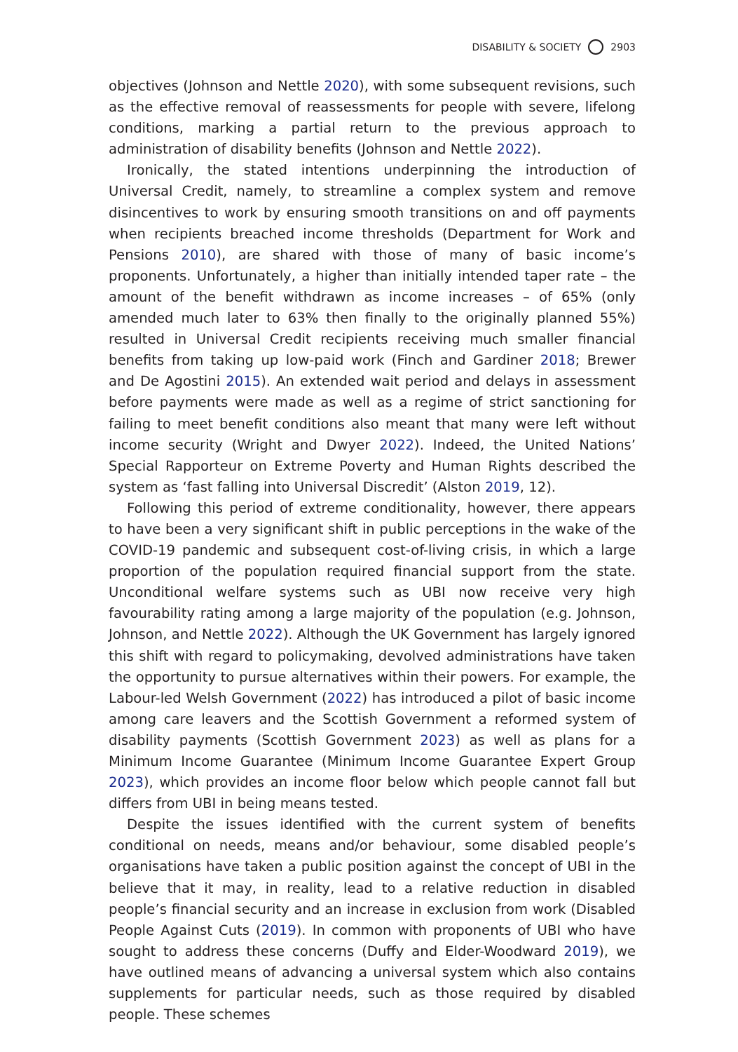DISABILITY & SOCIETY 2903
objectives (Johnson and Nettle 2020), with some subsequent revisions, such as the effective removal of reassessments for people with severe, lifelong conditions, marking a partial return to the previous approach to administration of disability benefits (Johnson and Nettle 2022).
Ironically, the stated intentions underpinning the introduction of Universal Credit, namely, to streamline a complex system and remove disincentives to work by ensuring smooth transitions on and off payments when recipients breached income thresholds (Department for Work and Pensions 2010), are shared with those of many of basic income’s proponents. Unfortunately, a higher than initially intended taper rate – the amount of the benefit withdrawn as income increases – of 65% (only amended much later to 63% then finally to the originally planned 55%) resulted in Universal Credit recipients receiving much smaller financial benefits from taking up low-paid work (Finch and Gardiner 2018; Brewer and De Agostini 2015). An extended wait period and delays in assessment before payments were made as well as a regime of strict sanctioning for failing to meet benefit conditions also meant that many were left without income security (Wright and Dwyer 2022). Indeed, the United Nations’ Special Rapporteur on Extreme Poverty and Human Rights described the system as ‘fast falling into Universal Discredit’ (Alston 2019, 12).
Following this period of extreme conditionality, however, there appears to have been a very significant shift in public perceptions in the wake of the COVID-19 pandemic and subsequent cost-of-living crisis, in which a large proportion of the population required financial support from the state. Unconditional welfare systems such as UBI now receive very high favourability rating among a large majority of the population (e.g. Johnson, Johnson, and Nettle 2022). Although the UK Government has largely ignored this shift with regard to policymaking, devolved administrations have taken the opportunity to pursue alternatives within their powers. For example, the Labour-led Welsh Government (2022) has introduced a pilot of basic income among care leavers and the Scottish Government a reformed system of disability payments (Scottish Government 2023) as well as plans for a Minimum Income Guarantee (Minimum Income Guarantee Expert Group 2023), which provides an income floor below which people cannot fall but differs from UBI in being means tested.
Despite the issues identified with the current system of benefits conditional on needs, means and/or behaviour, some disabled people’s organisations have taken a public position against the concept of UBI in the believe that it may, in reality, lead to a relative reduction in disabled people’s financial security and an increase in exclusion from work (Disabled People Against Cuts (2019). In common with proponents of UBI who have sought to address these concerns (Duffy and Elder-Woodward 2019), we have outlined means of advancing a universal system which also contains supplements for particular needs, such as those required by disabled people. These schemes